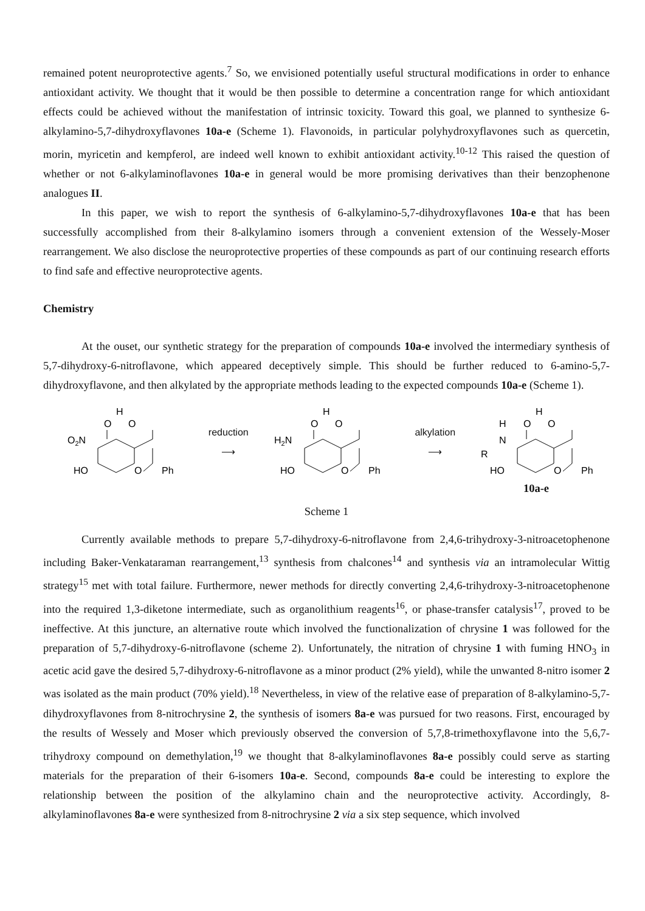remained potent neuroprotective agents.<sup>7</sup> So, we envisioned potentially useful structural modifications in order to enhance antioxidant activity. We thought that it would be then possible to determine a concentration range for which antioxidant effects could be achieved without the manifestation of intrinsic toxicity. Toward this goal, we planned to synthesize 6-alkylamino-5,7-dihydroxyflavones 10a-e (Scheme 1). Flavonoids, in particular polyhydroxyflavones such as quercetin, morin, myricetin and kempferol, are indeed well known to exhibit antioxidant activity.<sup>10-12</sup> This raised the question of whether or not 6-alkylaminoflavones 10a-e in general would be more promising derivatives than their benzophenone analogues II.
In this paper, we wish to report the synthesis of 6-alkylamino-5,7-dihydroxyflavones 10a-e that has been successfully accomplished from their 8-alkylamino isomers through a convenient extension of the Wessely-Moser rearrangement. We also disclose the neuroprotective properties of these compounds as part of our continuing research efforts to find safe and effective neuroprotective agents.
Chemistry
At the ouset, our synthetic strategy for the preparation of compounds 10a-e involved the intermediary synthesis of 5,7-dihydroxy-6-nitroflavone, which appeared deceptively simple. This should be further reduced to 6-amino-5,7-dihydroxyflavone, and then alkylated by the appropriate methods leading to the expected compounds 10a-e (Scheme 1).
H
O
O
O2N
HO
O
Ph
reduction
⟶
H
O
O
H2N
HO
O
Ph
alkylation
⟶
H
H
O
O
N
R
HO
O
Ph
10a-e
Scheme 1
Currently available methods to prepare 5,7-dihydroxy-6-nitroflavone from 2,4,6-trihydroxy-3-nitroacetophenone including Baker-Venkataraman rearrangement,<sup>13</sup> synthesis from chalcones<sup>14</sup> and synthesis via an intramolecular Wittig strategy<sup>15</sup> met with total failure. Furthermore, newer methods for directly converting 2,4,6-trihydroxy-3-nitroacetophenone into the required 1,3-diketone intermediate, such as organolithium reagents<sup>16</sup>, or phase-transfer catalysis<sup>17</sup>, proved to be ineffective. At this juncture, an alternative route which involved the functionalization of chrysine 1 was followed for the preparation of 5,7-dihydroxy-6-nitroflavone (scheme 2). Unfortunately, the nitration of chrysine 1 with fuming HNO<sub>3</sub> in acetic acid gave the desired 5,7-dihydroxy-6-nitroflavone as a minor product (2% yield), while the unwanted 8-nitro isomer 2 was isolated as the main product (70% yield).<sup>18</sup> Nevertheless, in view of the relative ease of preparation of 8-alkylamino-5,7-dihydroxyflavones from 8-nitrochrysine 2, the synthesis of isomers 8a-e was pursued for two reasons. First, encouraged by the results of Wessely and Moser which previously observed the conversion of 5,7,8-trimethoxyflavone into the 5,6,7-trihydroxy compound on demethylation,<sup>19</sup> we thought that 8-alkylaminoflavones 8a-e possibly could serve as starting materials for the preparation of their 6-isomers 10a-e. Second, compounds 8a-e could be interesting to explore the relationship between the position of the alkylamino chain and the neuroprotective activity. Accordingly, 8-alkylaminoflavones 8a-e were synthesized from 8-nitrochrysine 2 via a six step sequence, which involved